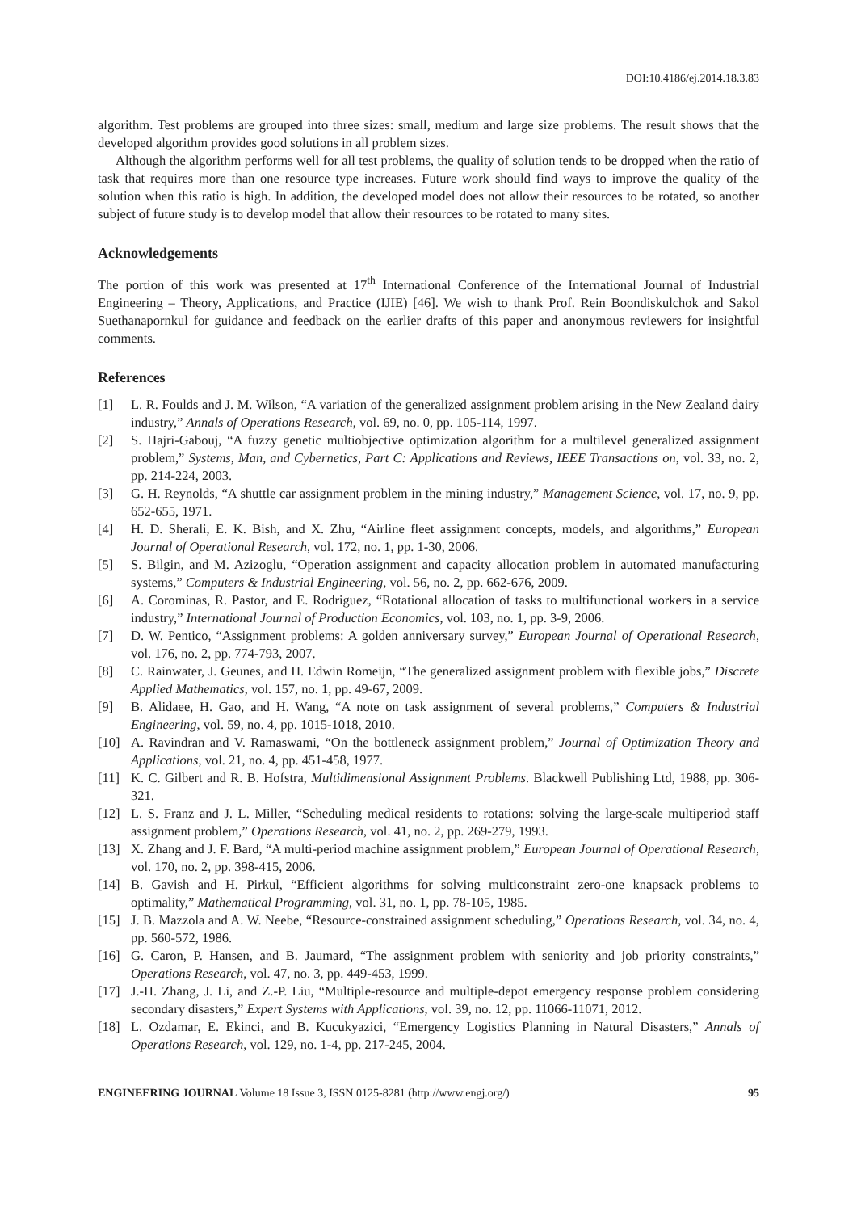DOI:10.4186/ej.2014.18.3.83
algorithm. Test problems are grouped into three sizes: small, medium and large size problems. The result shows that the developed algorithm provides good solutions in all problem sizes.
Although the algorithm performs well for all test problems, the quality of solution tends to be dropped when the ratio of task that requires more than one resource type increases. Future work should find ways to improve the quality of the solution when this ratio is high. In addition, the developed model does not allow their resources to be rotated, so another subject of future study is to develop model that allow their resources to be rotated to many sites.
Acknowledgements
The portion of this work was presented at 17<sup>th</sup> International Conference of the International Journal of Industrial Engineering – Theory, Applications, and Practice (IJIE) [46]. We wish to thank Prof. Rein Boondiskulchok and Sakol Suethanapornkul for guidance and feedback on the earlier drafts of this paper and anonymous reviewers for insightful comments.
References
[1] L. R. Foulds and J. M. Wilson, “A variation of the generalized assignment problem arising in the New Zealand dairy industry,” Annals of Operations Research, vol. 69, no. 0, pp. 105-114, 1997.
[2] S. Hajri-Gabouj, “A fuzzy genetic multiobjective optimization algorithm for a multilevel generalized assignment problem,” Systems, Man, and Cybernetics, Part C: Applications and Reviews, IEEE Transactions on, vol. 33, no. 2, pp. 214-224, 2003.
[3] G. H. Reynolds, “A shuttle car assignment problem in the mining industry,” Management Science, vol. 17, no. 9, pp. 652-655, 1971.
[4] H. D. Sherali, E. K. Bish, and X. Zhu, “Airline fleet assignment concepts, models, and algorithms,” European Journal of Operational Research, vol. 172, no. 1, pp. 1-30, 2006.
[5] S. Bilgin, and M. Azizoglu, “Operation assignment and capacity allocation problem in automated manufacturing systems,” Computers & Industrial Engineering, vol. 56, no. 2, pp. 662-676, 2009.
[6] A. Corominas, R. Pastor, and E. Rodriguez, “Rotational allocation of tasks to multifunctional workers in a service industry,” International Journal of Production Economics, vol. 103, no. 1, pp. 3-9, 2006.
[7] D. W. Pentico, “Assignment problems: A golden anniversary survey,” European Journal of Operational Research, vol. 176, no. 2, pp. 774-793, 2007.
[8] C. Rainwater, J. Geunes, and H. Edwin Romeijn, “The generalized assignment problem with flexible jobs,” Discrete Applied Mathematics, vol. 157, no. 1, pp. 49-67, 2009.
[9] B. Alidaee, H. Gao, and H. Wang, “A note on task assignment of several problems,” Computers & Industrial Engineering, vol. 59, no. 4, pp. 1015-1018, 2010.
[10] A. Ravindran and V. Ramaswami, “On the bottleneck assignment problem,” Journal of Optimization Theory and Applications, vol. 21, no. 4, pp. 451-458, 1977.
[11] K. C. Gilbert and R. B. Hofstra, Multidimensional Assignment Problems. Blackwell Publishing Ltd, 1988, pp. 306-321.
[12] L. S. Franz and J. L. Miller, “Scheduling medical residents to rotations: solving the large-scale multiperiod staff assignment problem,” Operations Research, vol. 41, no. 2, pp. 269-279, 1993.
[13] X. Zhang and J. F. Bard, “A multi-period machine assignment problem,” European Journal of Operational Research, vol. 170, no. 2, pp. 398-415, 2006.
[14] B. Gavish and H. Pirkul, “Efficient algorithms for solving multiconstraint zero-one knapsack problems to optimality,” Mathematical Programming, vol. 31, no. 1, pp. 78-105, 1985.
[15] J. B. Mazzola and A. W. Neebe, “Resource-constrained assignment scheduling,” Operations Research, vol. 34, no. 4, pp. 560-572, 1986.
[16] G. Caron, P. Hansen, and B. Jaumard, “The assignment problem with seniority and job priority constraints,” Operations Research, vol. 47, no. 3, pp. 449-453, 1999.
[17] J.-H. Zhang, J. Li, and Z.-P. Liu, “Multiple-resource and multiple-depot emergency response problem considering secondary disasters,” Expert Systems with Applications, vol. 39, no. 12, pp. 11066-11071, 2012.
[18] L. Ozdamar, E. Ekinci, and B. Kucukyazici, “Emergency Logistics Planning in Natural Disasters,” Annals of Operations Research, vol. 129, no. 1-4, pp. 217-245, 2004.
ENGINEERING JOURNAL Volume 18 Issue 3, ISSN 0125-8281 (http://www.engj.org/) 95